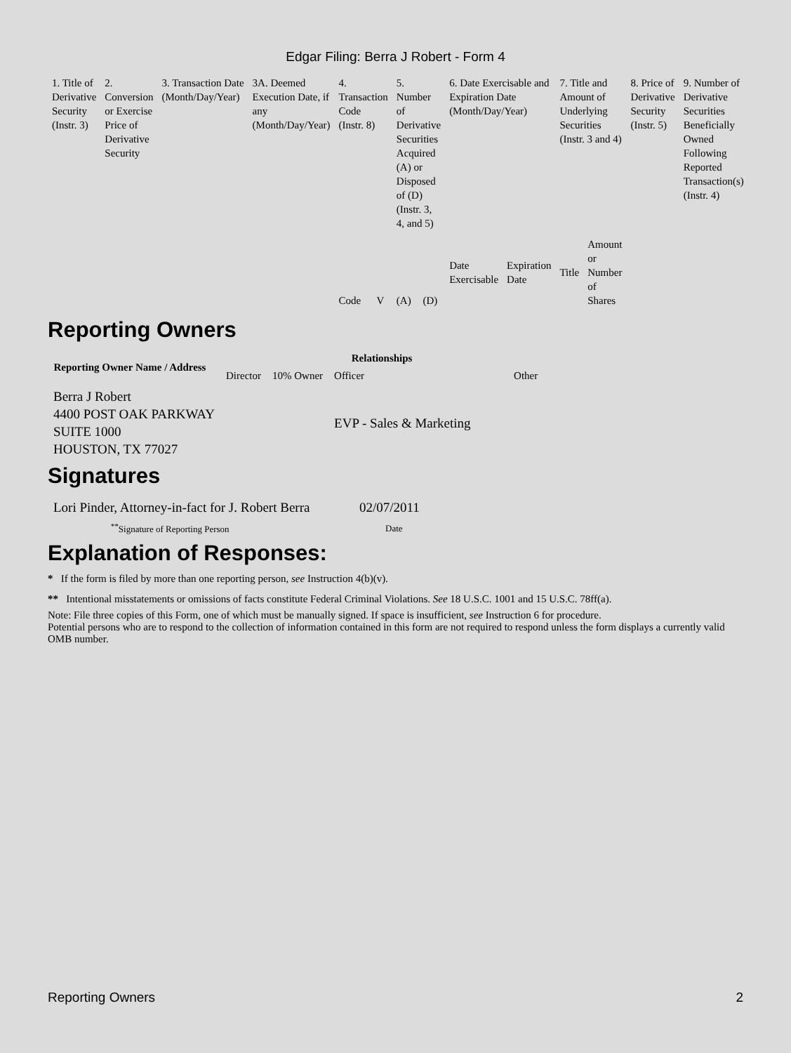Edgar Filing: Berra J Robert - Form 4
| 1. Title of Derivative Security (Instr. 3) | 2. Conversion or Exercise Price of Derivative Security | 3. Transaction Date (Month/Day/Year) | 3A. Deemed Execution Date, if any (Month/Day/Year) | 4. Transaction Code (Instr. 8) | | 5. Number of Derivative Securities Acquired (A) or Disposed of (D) (Instr. 3, 4, and 5) | | 6. Date Exercisable and Expiration Date (Month/Day/Year) | | 7. Title and Amount of Underlying Securities (Instr. 3 and 4) | | 8. Price of Derivative Security (Instr. 5) | 9. Number of Derivative Securities Beneficially Owned Following Reported Transaction(s) (Instr. 4) |
| --- | --- | --- | --- | --- | --- | --- | --- | --- | --- | --- | --- | --- | --- |
| | | | | Code | V | (A) | (D) | Date Exercisable | Expiration Date | Title | Amount or Number of Shares | | |
Reporting Owners
| Reporting Owner Name / Address | Relationships | | | |
| --- | --- | --- | --- | --- |
| | Director | 10% Owner | Officer | Other |
| Berra J Robert 4400 POST OAK PARKWAY SUITE 1000 HOUSTON, TX 77027 | | | EVP - Sales & Marketing | |
Signatures
| Lori Pinder, Attorney-in-fact for J. Robert Berra | 02/07/2011 |
| <sup>**</sup> Signature of Reporting Person | Date |
Explanation of Responses:
* If the form is filed by more than one reporting person, see Instruction 4(b)(v).
** Intentional misstatements or omissions of facts constitute Federal Criminal Violations. See 18 U.S.C. 1001 and 15 U.S.C. 78ff(a).
Note: File three copies of this Form, one of which must be manually signed. If space is insufficient, see Instruction 6 for procedure.
Potential persons who are to respond to the collection of information contained in this form are not required to respond unless the form displays a currently valid OMB number.
Reporting Owners 2